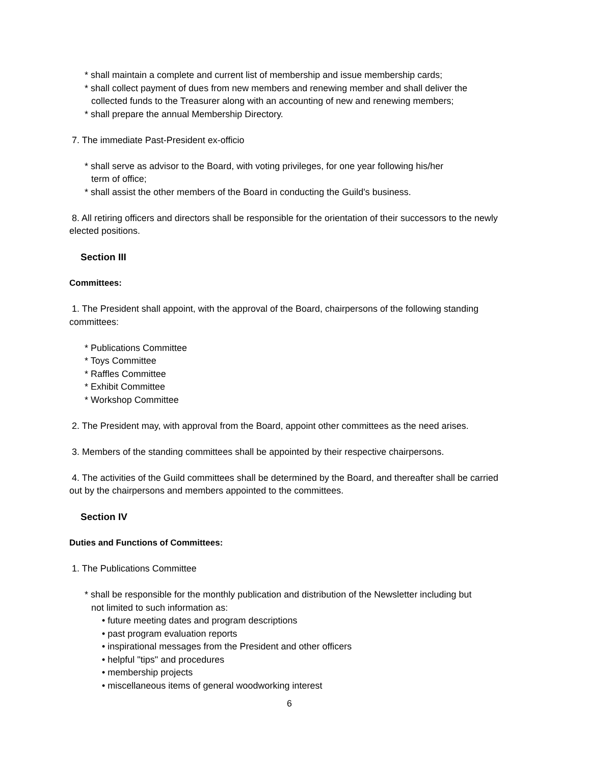* shall maintain a complete and current list of membership and issue membership cards;
* shall collect payment of dues from new members and renewing member and shall deliver the
collected funds to the Treasurer along with an accounting of new and renewing members;
* shall prepare the annual Membership Directory.
7. The immediate Past-President ex-officio
* shall serve as advisor to the Board, with voting privileges, for one year following his/her
term of office;
* shall assist the other members of the Board in conducting the Guild's business.
8. All retiring officers and directors shall be responsible for the orientation of their successors to the newly elected positions.
Section III
Committees:
1. The President shall appoint, with the approval of the Board, chairpersons of the following standing committees:
* Publications Committee
* Toys Committee
* Raffles Committee
* Exhibit Committee
* Workshop Committee
2. The President may, with approval from the Board, appoint other committees as the need arises.
3. Members of the standing committees shall be appointed by their respective chairpersons.
4. The activities of the Guild committees shall be determined by the Board, and thereafter shall be carried out by the chairpersons and members appointed to the committees.
Section IV
Duties and Functions of Committees:
1. The Publications Committee
* shall be responsible for the monthly publication and distribution of the Newsletter including but
not limited to such information as:
• future meeting dates and program descriptions
• past program evaluation reports
• inspirational messages from the President and other officers
• helpful "tips" and procedures
• membership projects
• miscellaneous items of general woodworking interest
6